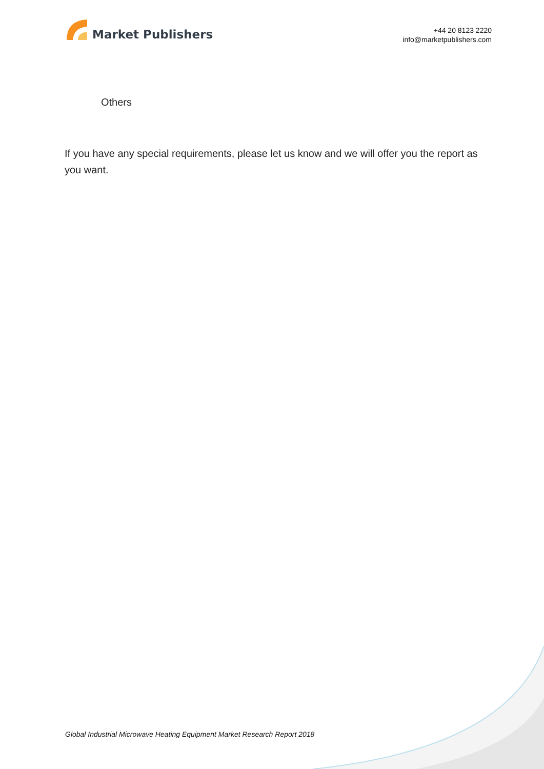Market Publishers
+44 20 8123 2220
info@marketpublishers.com
Others
If you have any special requirements, please let us know and we will offer you the report as you want.
Global Industrial Microwave Heating Equipment Market Research Report 2018